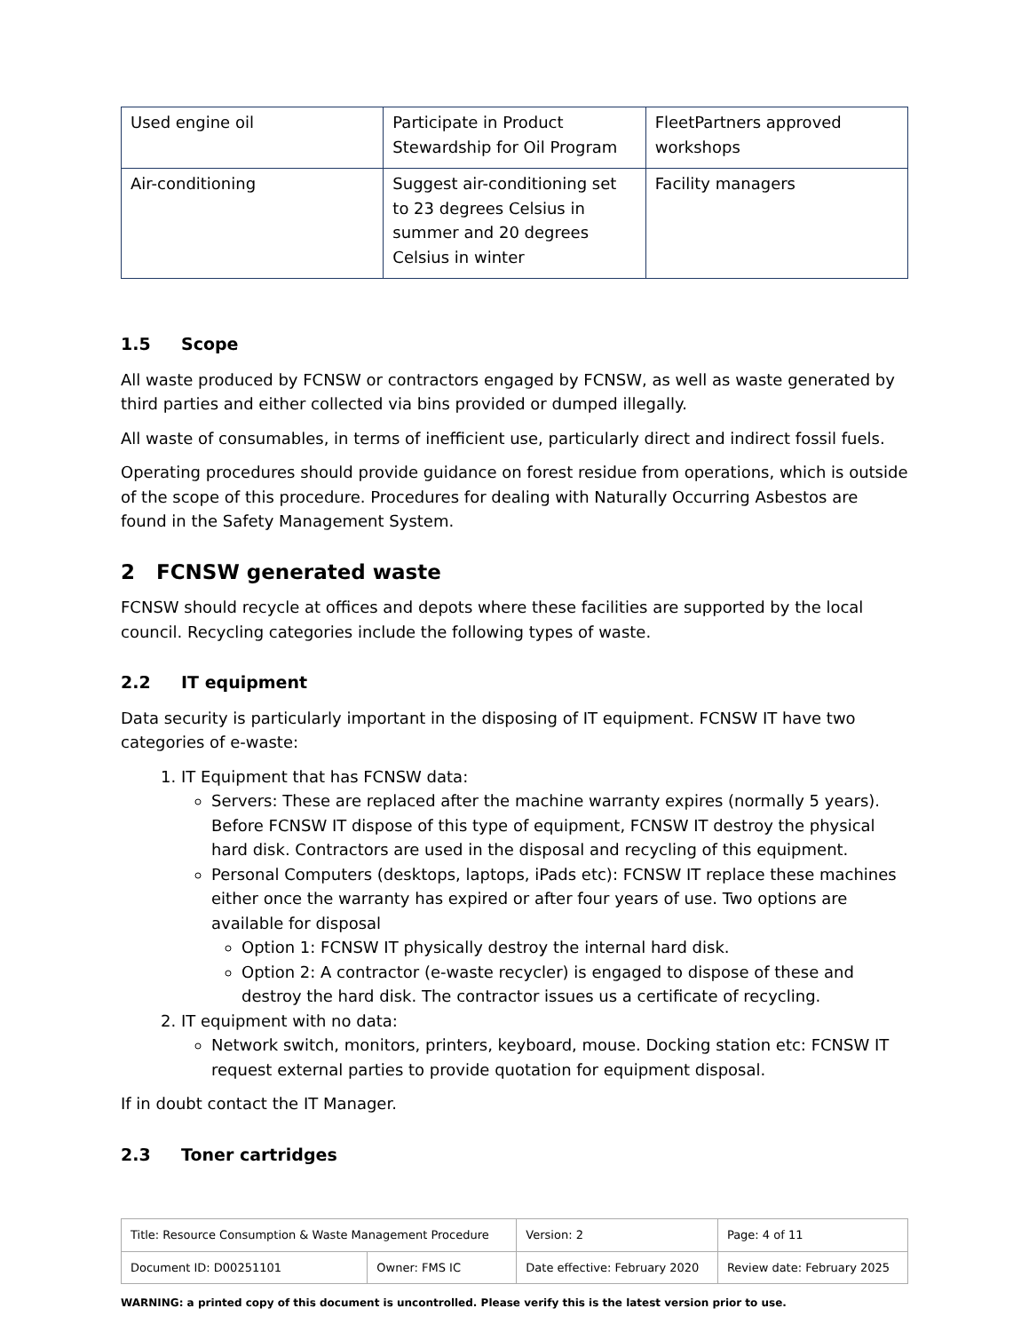| Used engine oil | Participate in Product Stewardship for Oil Program | FleetPartners approved workshops |
| Air-conditioning | Suggest air-conditioning set to 23 degrees Celsius in summer and 20 degrees Celsius in winter | Facility managers |
1.5 Scope
All waste produced by FCNSW or contractors engaged by FCNSW, as well as waste generated by third parties and either collected via bins provided or dumped illegally.
All waste of consumables, in terms of inefficient use, particularly direct and indirect fossil fuels.
Operating procedures should provide guidance on forest residue from operations, which is outside of the scope of this procedure. Procedures for dealing with Naturally Occurring Asbestos are found in the Safety Management System.
2 FCNSW generated waste
FCNSW should recycle at offices and depots where these facilities are supported by the local council. Recycling categories include the following types of waste.
2.2 IT equipment
Data security is particularly important in the disposing of IT equipment. FCNSW IT have two categories of e-waste:
1. IT Equipment that has FCNSW data:
Servers: These are replaced after the machine warranty expires (normally 5 years). Before FCNSW IT dispose of this type of equipment, FCNSW IT destroy the physical hard disk. Contractors are used in the disposal and recycling of this equipment.
Personal Computers (desktops, laptops, iPads etc): FCNSW IT replace these machines either once the warranty has expired or after four years of use. Two options are available for disposal
Option 1: FCNSW IT physically destroy the internal hard disk.
Option 2: A contractor (e-waste recycler) is engaged to dispose of these and destroy the hard disk. The contractor issues us a certificate of recycling.
2. IT equipment with no data:
Network switch, monitors, printers, keyboard, mouse. Docking station etc: FCNSW IT request external parties to provide quotation for equipment disposal.
If in doubt contact the IT Manager.
2.3 Toner cartridges
| Title: Resource Consumption & Waste Management Procedure | | Version: 2 | Page: 4 of 11 |
| Document ID: D00251101 | Owner: FMS IC | Date effective: February 2020 | Review date: February 2025 |
WARNING: a printed copy of this document is uncontrolled. Please verify this is the latest version prior to use.